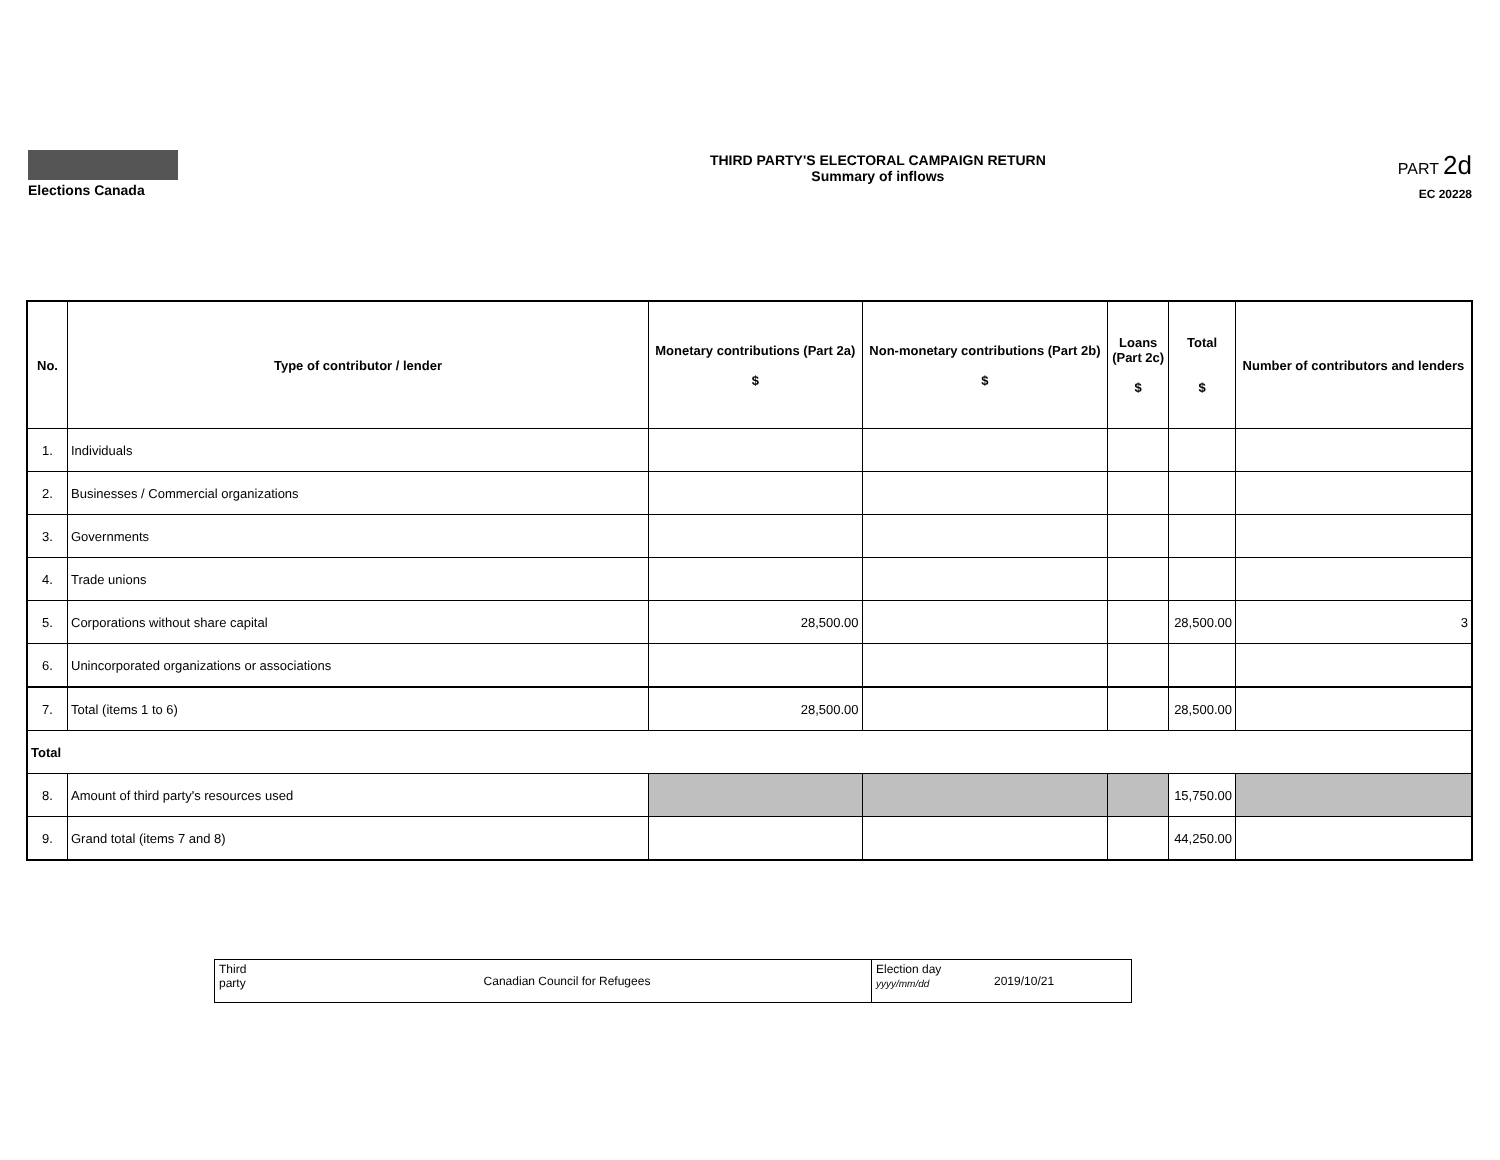Elections Canada THIRD PARTY'S ELECTORAL CAMPAIGN RETURN
Summary of inflows
PART 2d
EC 20228
| No. | Type of contributor / lender | Monetary contributions (Part 2a) $ | Non-monetary contributions (Part 2b) $ | Loans (Part 2c) $ | Total $ | Number of contributors and lenders |
| --- | --- | --- | --- | --- | --- | --- |
| 1. | Individuals | | | | | |
| 2. | Businesses / Commercial organizations | | | | | |
| 3. | Governments | | | | | |
| 4. | Trade unions | | | | | |
| 5. | Corporations without share capital | 28,500.00 | | | 28,500.00 | 3 |
| 6. | Unincorporated organizations or associations | | | | | |
| 7. | Total (items 1 to 6) | 28,500.00 | | | 28,500.00 | |
| Total | | | | | | |
| 8. | Amount of third party's resources used | | | | 15,750.00 | |
| 9. | Grand total (items 7 and 8) | | | | 44,250.00 | |
| Third party | Canadian Council for Refugees | Election day yyyy/mm/dd | 2019/10/21 |